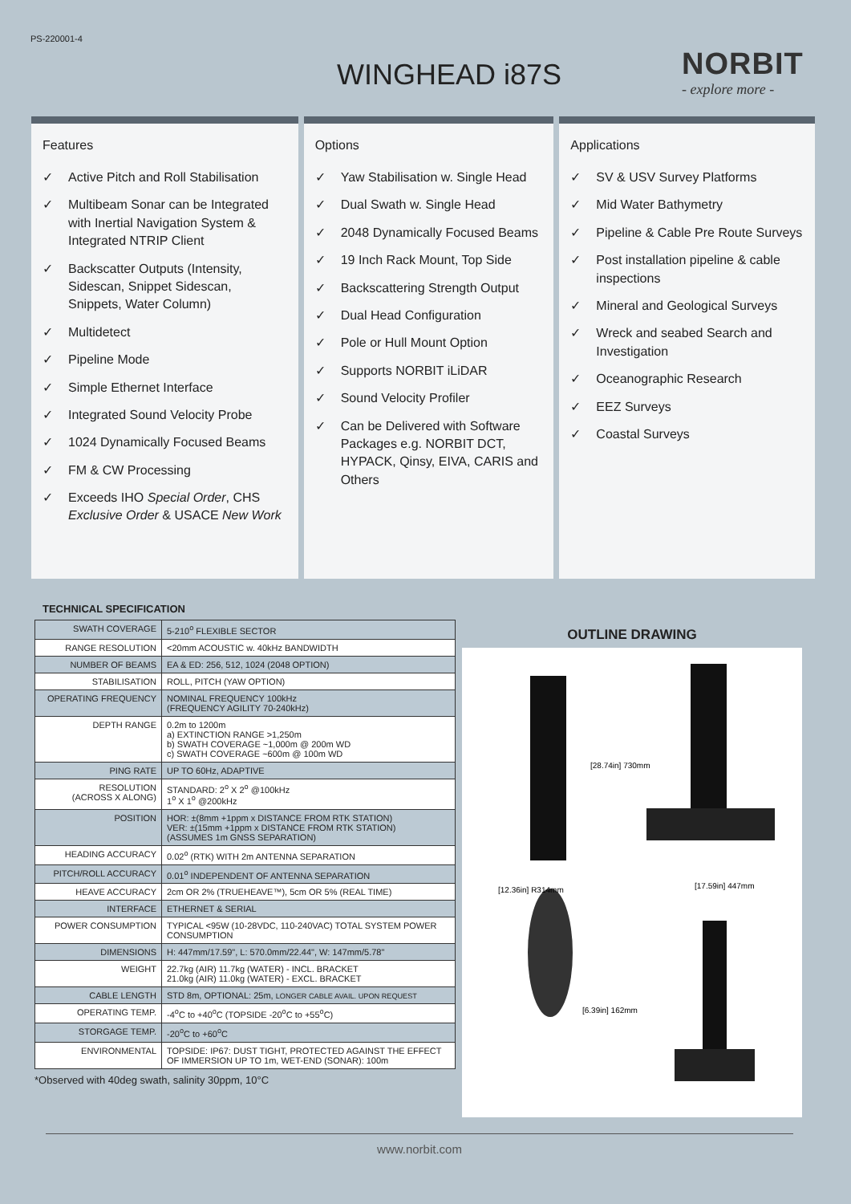PS-220001-4
WINGHEAD i87S NORBIT
- explore more -
Features
✓ Active Pitch and Roll Stabilisation
✓ Multibeam Sonar can be Integrated with Inertial Navigation System & Integrated NTRIP Client
✓ Backscatter Outputs (Intensity, Sidescan, Snippet Sidescan, Snippets, Water Column)
✓ Multidetect
✓ Pipeline Mode
✓ Simple Ethernet Interface
✓ Integrated Sound Velocity Probe
✓ 1024 Dynamically Focused Beams
✓ FM & CW Processing
✓ Exceeds IHO Special Order, CHS Exclusive Order & USACE New Work
Options
✓ Yaw Stabilisation w. Single Head
✓ Dual Swath w. Single Head
✓ 2048 Dynamically Focused Beams
✓ 19 Inch Rack Mount, Top Side
✓ Backscattering Strength Output
✓ Dual Head Configuration
✓ Pole or Hull Mount Option
✓ Supports NORBIT iLiDAR
✓ Sound Velocity Profiler
✓ Can be Delivered with Software Packages e.g. NORBIT DCT, HYPACK, Qinsy, EIVA, CARIS and Others
Applications
✓ SV & USV Survey Platforms
✓ Mid Water Bathymetry
✓ Pipeline & Cable Pre Route Surveys
✓ Post installation pipeline & cable inspections
✓ Mineral and Geological Surveys
✓ Wreck and seabed Search and Investigation
✓ Oceanographic Research
✓ EEZ Surveys
✓ Coastal Surveys
TECHNICAL SPECIFICATION
| SWATH COVERAGE | 5-210<sup>o</sup> FLEXIBLE SECTOR |
| RANGE RESOLUTION | <20mm ACOUSTIC w. 40kHz BANDWIDTH |
| NUMBER OF BEAMS | EA & ED: 256, 512, 1024 (2048 OPTION) |
| STABILISATION | ROLL, PITCH (YAW OPTION) |
| OPERATING FREQUENCY | NOMINAL FREQUENCY 100kHz (FREQUENCY AGILITY 70-240kHz) |
| DEPTH RANGE | 0.2m to 1200m a) EXTINCTION RANGE >1,250m b) SWATH COVERAGE ~1,000m @ 200m WD c) SWATH COVERAGE ~600m @ 100m WD |
| PING RATE | UP TO 60Hz, ADAPTIVE |
| RESOLUTION (ACROSS X ALONG) | STANDARD: 2<sup>o</sup> X 2<sup>o</sup> @100kHz 1<sup>o</sup> X 1<sup>o</sup> @200kHz |
| POSITION | HOR: ±(8mm +1ppm x DISTANCE FROM RTK STATION) VER: ±(15mm +1ppm x DISTANCE FROM RTK STATION) (ASSUMES 1m GNSS SEPARATION) |
| HEADING ACCURACY | 0.02<sup>o</sup> (RTK) WITH 2m ANTENNA SEPARATION |
| PITCH/ROLL ACCURACY | 0.01<sup>o</sup> INDEPENDENT OF ANTENNA SEPARATION |
| HEAVE ACCURACY | 2cm OR 2% (TRUEHEAVE™), 5cm OR 5% (REAL TIME) |
| INTERFACE | ETHERNET & SERIAL |
| POWER CONSUMPTION | TYPICAL <95W (10-28VDC, 110-240VAC) TOTAL SYSTEM POWER CONSUMPTION |
| DIMENSIONS | H: 447mm/17.59", L: 570.0mm/22.44", W: 147mm/5.78" |
| WEIGHT | 22.7kg (AIR) 11.7kg (WATER) - INCL. BRACKET 21.0kg (AIR) 11.0kg (WATER) - EXCL. BRACKET |
| CABLE LENGTH | STD 8m, OPTIONAL: 25m, LONGER CABLE AVAIL. UPON REQUEST |
| OPERATING TEMP. | -4<sup>o</sup>C to +40<sup>o</sup>C (TOPSIDE -20<sup>o</sup>C to +55<sup>o</sup>C) |
| STORGAGE TEMP. | -20<sup>o</sup>C to +60<sup>o</sup>C |
| ENVIRONMENTAL | TOPSIDE: IP67: DUST TIGHT, PROTECTED AGAINST THE EFFECT OF IMMERSION UP TO 1m, WET-END (SONAR): 100m |
*Observed with 40deg swath, salinity 30ppm, 10°C
OUTLINE DRAWING
[28.74in] 730mm
[17.59in] 447mm
[12.36in] R314mm
[6.39in] 162mm
www.norbit.com